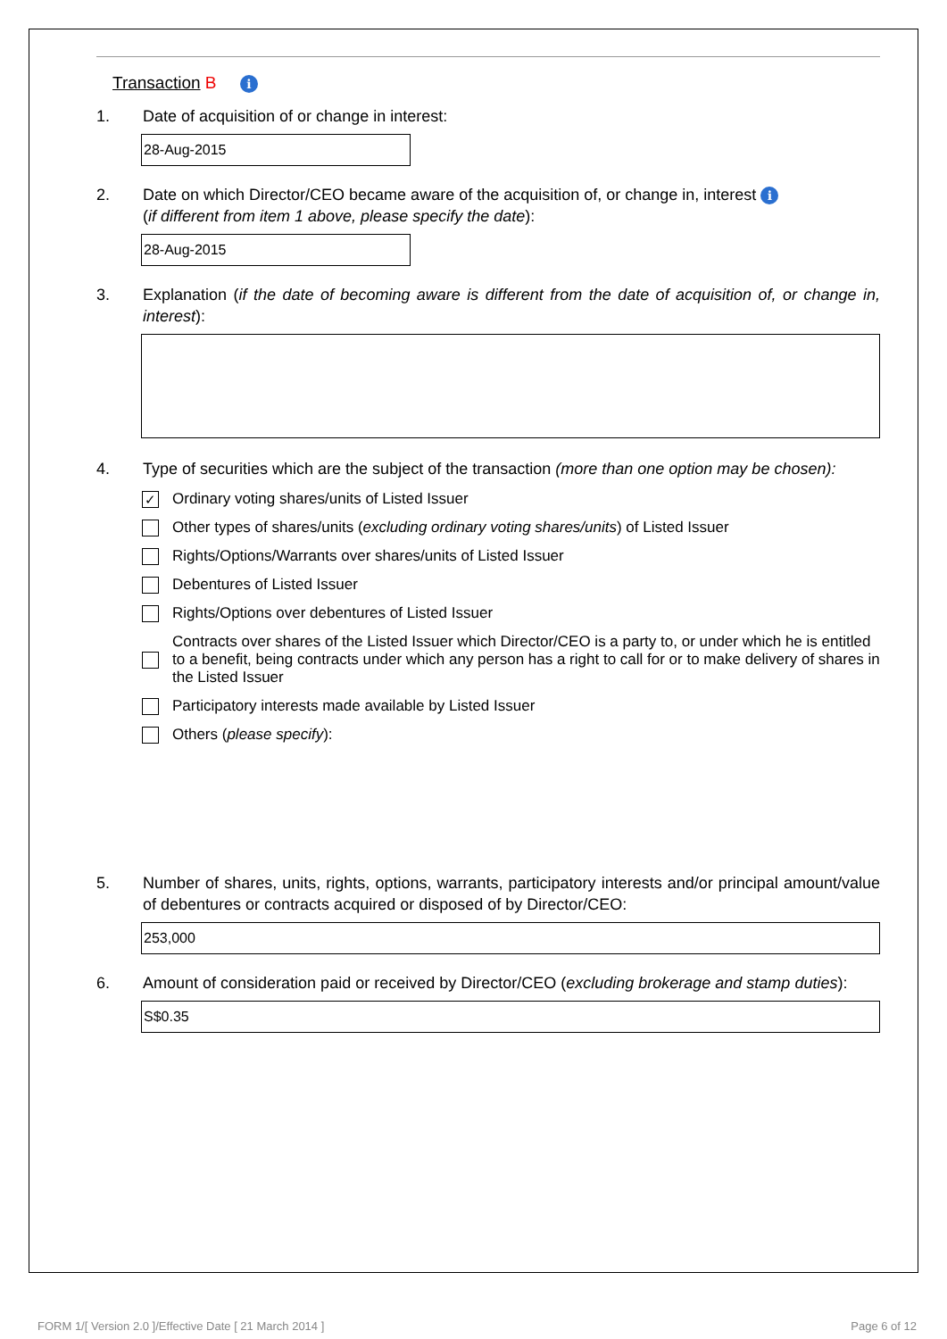Transaction B i
1. Date of acquisition of or change in interest:
28-Aug-2015
2. Date on which Director/CEO became aware of the acquisition of, or change in, interest i
(if different from item 1 above, please specify the date):
28-Aug-2015
3. Explanation (if the date of becoming aware is different from the date of acquisition of, or change in, interest):
4. Type of securities which are the subject of the transaction (more than one option may be chosen):
✓
Ordinary voting shares/units of Listed Issuer
Other types of shares/units (excluding ordinary voting shares/units) of Listed Issuer
Rights/Options/Warrants over shares/units of Listed Issuer
Debentures of Listed Issuer
Rights/Options over debentures of Listed Issuer
Contracts over shares of the Listed Issuer which Director/CEO is a party to, or under which he is entitled to a benefit, being contracts under which any person has a right to call for or to make delivery of shares in the Listed Issuer
Participatory interests made available by Listed Issuer
Others (please specify):
5. Number of shares, units, rights, options, warrants, participatory interests and/or principal amount/value of debentures or contracts acquired or disposed of by Director/CEO:
253,000
6. Amount of consideration paid or received by Director/CEO (excluding brokerage and stamp duties):
S$0.35
FORM 1/[ Version 2.0 ]/Effective Date [ 21 March 2014 ] Page 6 of 12